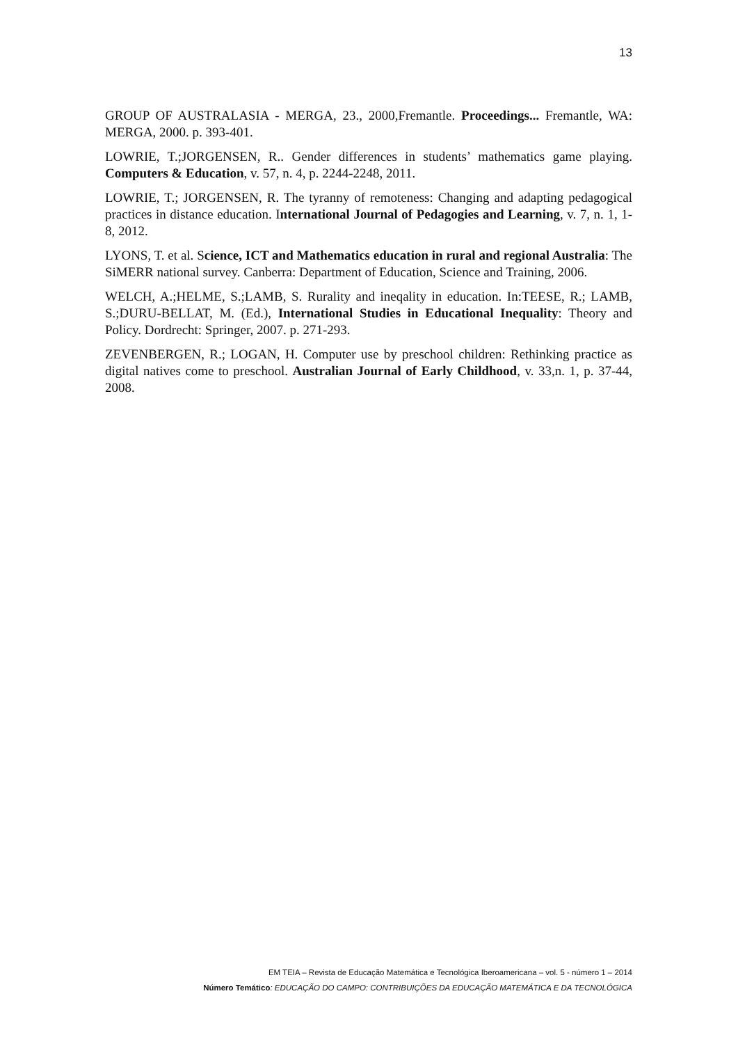13
GROUP OF AUSTRALASIA - MERGA, 23., 2000,Fremantle. Proceedings... Fremantle, WA: MERGA, 2000. p. 393-401.
LOWRIE, T.;JORGENSEN, R.. Gender differences in students’ mathematics game playing. Computers & Education, v. 57, n. 4, p. 2244-2248, 2011.
LOWRIE, T.; JORGENSEN, R. The tyranny of remoteness: Changing and adapting pedagogical practices in distance education. International Journal of Pedagogies and Learning, v. 7, n. 1, 1-8, 2012.
LYONS, T. et al. Science, ICT and Mathematics education in rural and regional Australia: The SiMERR national survey. Canberra: Department of Education, Science and Training, 2006.
WELCH, A.;HELME, S.;LAMB, S. Rurality and ineqality in education. In:TEESE, R.; LAMB, S.;DURU-BELLAT, M. (Ed.), International Studies in Educational Inequality: Theory and Policy. Dordrecht: Springer, 2007. p. 271-293.
ZEVENBERGEN, R.; LOGAN, H. Computer use by preschool children: Rethinking practice as digital natives come to preschool. Australian Journal of Early Childhood, v. 33,n. 1, p. 37-44, 2008.
EM TEIA – Revista de Educação Matemática e Tecnológica Iberoamericana – vol. 5 - número 1 – 2014
Número Temático: EDUCAÇÃO DO CAMPO: CONTRIBUIÇÕES DA EDUCAÇÃO MATEMÁTICA E DA TECNOLÓGICA